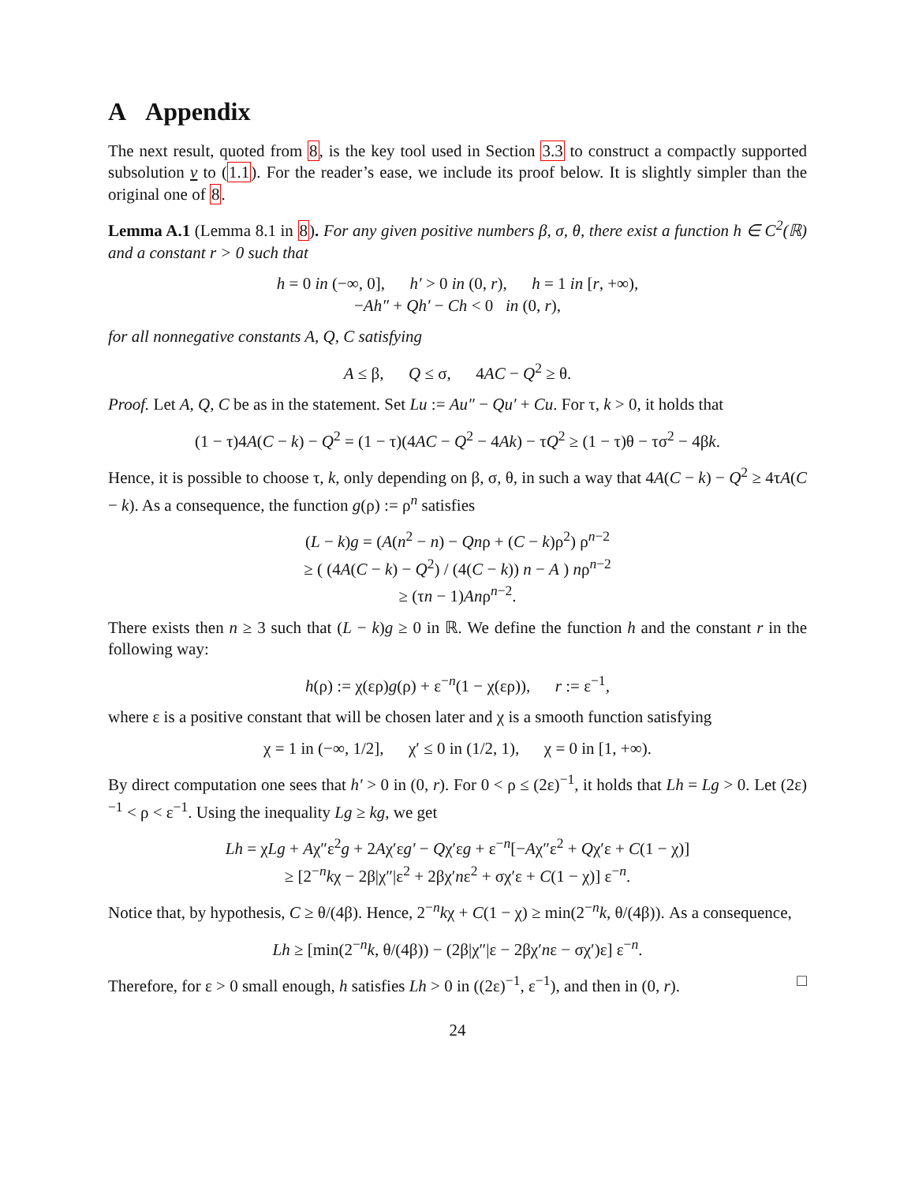A Appendix
The next result, quoted from 8, is the key tool used in Section 3.3 to construct a compactly supported subsolution v to (1.1). For the reader’s ease, we include its proof below. It is slightly simpler than the original one of 8.
Lemma A.1 (Lemma 8.1 in 8). For any given positive numbers β, σ, θ, there exist a function h ∈ C<sup>2</sup>(ℝ) and a constant r > 0 such that
h = 0 in (−∞, 0], h′ > 0 in (0, r), h = 1 in [r, +∞),
−Ah″ + Qh′ − Ch < 0 in (0, r),
for all nonnegative constants A, Q, C satisfying
A ≤ β, Q ≤ σ, 4AC − Q<sup>2</sup> ≥ θ.
Proof. Let A, Q, C be as in the statement. Set Lu := Au″ − Qu′ + Cu. For τ, k > 0, it holds that
(1 − τ)4A(C − k) − Q<sup>2</sup> = (1 − τ)(4AC − Q<sup>2</sup> − 4Ak) − τQ<sup>2</sup> ≥ (1 − τ)θ − τσ<sup>2</sup> − 4βk.
Hence, it is possible to choose τ, k, only depending on β, σ, θ, in such a way that 4A(C − k) − Q<sup>2</sup> ≥ 4τA(C − k). As a consequence, the function g(ρ) := ρ<sup>n</sup> satisfies
(L − k)g = (A(n<sup>2</sup> − n) − Qnρ + (C − k)ρ<sup>2</sup>) ρ<sup>n−2</sup>
≥ ( (4A(C − k) − Q<sup>2</sup>) / (4(C − k)) n − A ) nρ<sup>n−2</sup>
≥ (τn − 1)Anρ<sup>n−2</sup>.
There exists then n ≥ 3 such that (L − k)g ≥ 0 in ℝ. We define the function h and the constant r in the following way:
h(ρ) := χ(ερ)g(ρ) + ε<sup>−n</sup>(1 − χ(ερ)), r := ε<sup>−1</sup>,
where ε is a positive constant that will be chosen later and χ is a smooth function satisfying
χ = 1 in (−∞, 1/2], χ′ ≤ 0 in (1/2, 1), χ = 0 in [1, +∞).
By direct computation one sees that h′ > 0 in (0, r). For 0 < ρ ≤ (2ε)<sup>−1</sup>, it holds that Lh = Lg > 0. Let (2ε)<sup>−1</sup> < ρ < ε<sup>−1</sup>. Using the inequality Lg ≥ kg, we get
Lh = χLg + Aχ″ε<sup>2</sup>g + 2Aχ′εg′ − Qχ′εg + ε<sup>−n</sup>[−Aχ″ε<sup>2</sup> + Qχ′ε + C(1 − χ)]
≥ [2<sup>−n</sup>kχ − 2β|χ″|ε<sup>2</sup> + 2βχ′nε<sup>2</sup> + σχ′ε + C(1 − χ)] ε<sup>−n</sup>.
Notice that, by hypothesis, C ≥ θ/(4β). Hence, 2<sup>−n</sup>kχ + C(1 − χ) ≥ min(2<sup>−n</sup>k, θ/(4β)). As a consequence,
Lh ≥ [min(2<sup>−n</sup>k, θ/(4β)) − (2β|χ″|ε − 2βχ′nε − σχ′)ε] ε<sup>−n</sup>.
Therefore, for ε > 0 small enough, h satisfies Lh > 0 in ((2ε)<sup>−1</sup>, ε<sup>−1</sup>), and then in (0, r). □
24